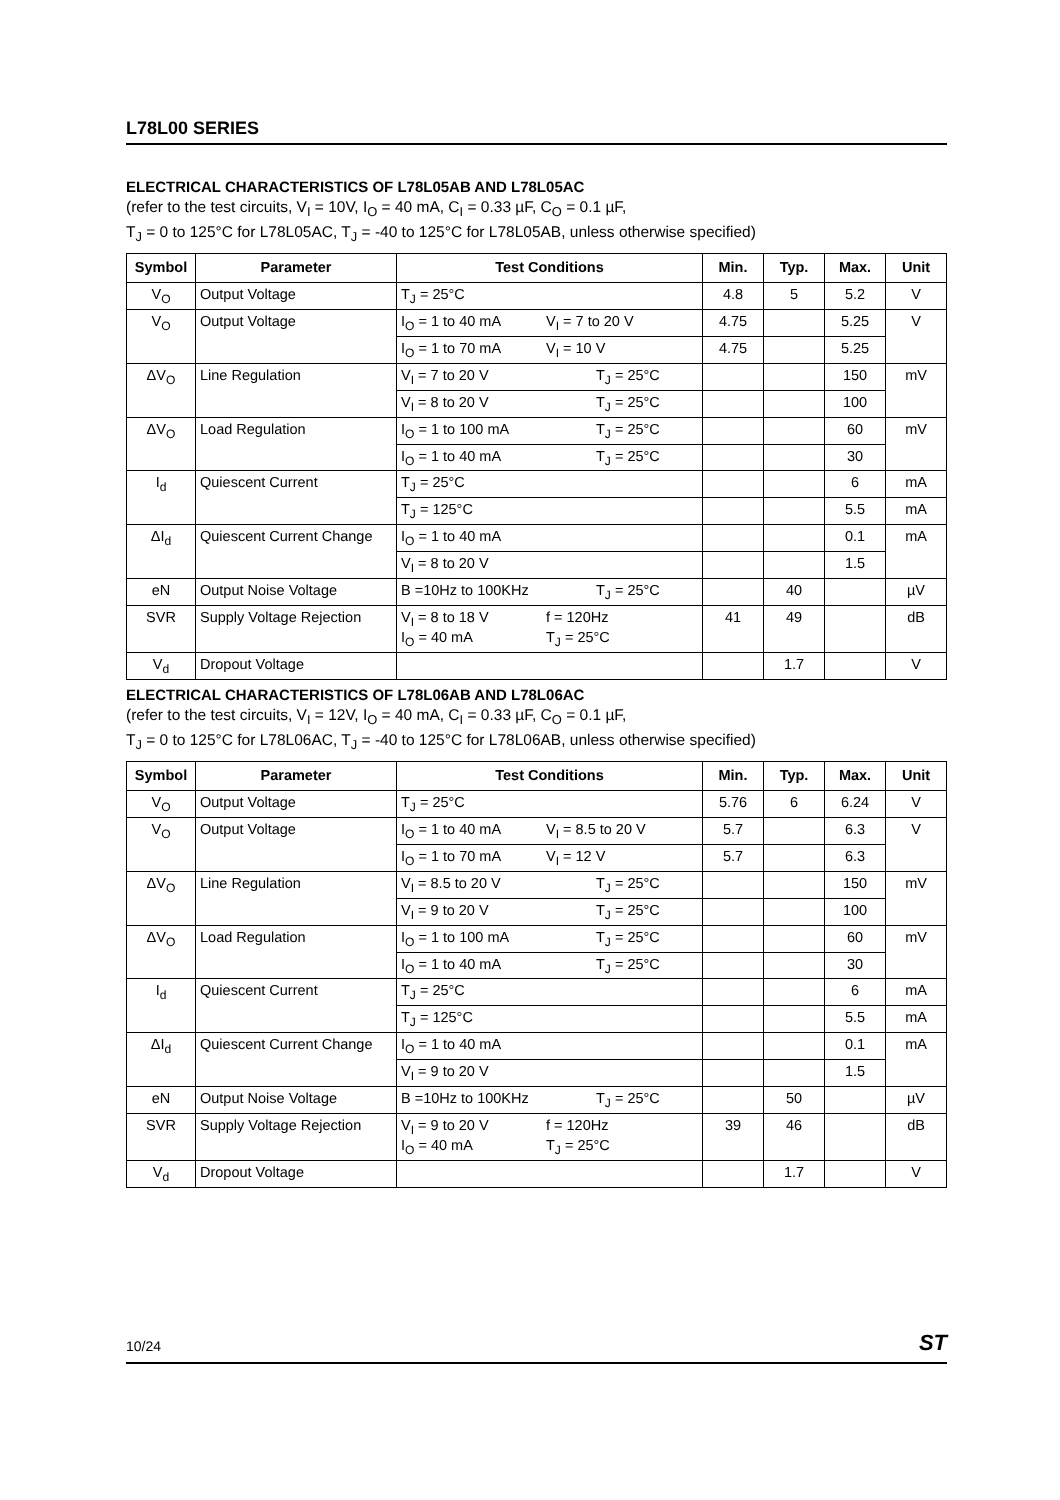L78L00 SERIES
ELECTRICAL CHARACTERISTICS OF L78L05AB AND L78L05AC
(refer to the test circuits, V<sub>I</sub> = 10V, I<sub>O</sub> = 40 mA, C<sub>I</sub> = 0.33 µF, C<sub>O</sub> = 0.1 µF,
T<sub>J</sub> = 0 to 125°C for L78L05AC, T<sub>J</sub> = -40 to 125°C for L78L05AB, unless otherwise specified)
| Symbol | Parameter | Test Conditions | Min. | Typ. | Max. | Unit |
| --- | --- | --- | --- | --- | --- | --- |
| V<sub>O</sub> | Output Voltage | T<sub>J</sub> = 25°C | 4.8 | 5 | 5.2 | V |
| V<sub>O</sub> | Output Voltage | I<sub>O</sub> = 1 to 40 mA V<sub>I</sub> = 7 to 20 V | 4.75 | | 5.25 | V |
| | | I<sub>O</sub> = 1 to 70 mA V<sub>I</sub> = 10 V | 4.75 | | 5.25 | |
| ΔV<sub>O</sub> | Line Regulation | V<sub>I</sub> = 7 to 20 V T<sub>J</sub> = 25°C | | | 150 | mV |
| | | V<sub>I</sub> = 8 to 20 V T<sub>J</sub> = 25°C | | | 100 | |
| ΔV<sub>O</sub> | Load Regulation | I<sub>O</sub> = 1 to 100 mA T<sub>J</sub> = 25°C | | | 60 | mV |
| | | I<sub>O</sub> = 1 to 40 mA T<sub>J</sub> = 25°C | | | 30 | |
| I<sub>d</sub> | Quiescent Current | T<sub>J</sub> = 25°C | | | 6 | mA |
| | | T<sub>J</sub> = 125°C | | | 5.5 | mA |
| ΔI<sub>d</sub> | Quiescent Current Change | I<sub>O</sub> = 1 to 40 mA | | | 0.1 | mA |
| | | V<sub>I</sub> = 8 to 20 V | | | 1.5 | |
| eN | Output Noise Voltage | B =10Hz to 100KHz T<sub>J</sub> = 25°C | | 40 | | µV |
| SVR | Supply Voltage Rejection | V<sub>I</sub> = 8 to 18 V f = 120Hz I<sub>O</sub> = 40 mA T<sub>J</sub> = 25°C | 41 | 49 | | dB |
| V<sub>d</sub> | Dropout Voltage | | | 1.7 | | V |
ELECTRICAL CHARACTERISTICS OF L78L06AB AND L78L06AC
(refer to the test circuits, V<sub>I</sub> = 12V, I<sub>O</sub> = 40 mA, C<sub>I</sub> = 0.33 µF, C<sub>O</sub> = 0.1 µF,
T<sub>J</sub> = 0 to 125°C for L78L06AC, T<sub>J</sub> = -40 to 125°C for L78L06AB, unless otherwise specified)
| Symbol | Parameter | Test Conditions | Min. | Typ. | Max. | Unit |
| --- | --- | --- | --- | --- | --- | --- |
| V<sub>O</sub> | Output Voltage | T<sub>J</sub> = 25°C | 5.76 | 6 | 6.24 | V |
| V<sub>O</sub> | Output Voltage | I<sub>O</sub> = 1 to 40 mA V<sub>I</sub> = 8.5 to 20 V | 5.7 | | 6.3 | V |
| | | I<sub>O</sub> = 1 to 70 mA V<sub>I</sub> = 12 V | 5.7 | | 6.3 | |
| ΔV<sub>O</sub> | Line Regulation | V<sub>I</sub> = 8.5 to 20 V T<sub>J</sub> = 25°C | | | 150 | mV |
| | | V<sub>I</sub> = 9 to 20 V T<sub>J</sub> = 25°C | | | 100 | |
| ΔV<sub>O</sub> | Load Regulation | I<sub>O</sub> = 1 to 100 mA T<sub>J</sub> = 25°C | | | 60 | mV |
| | | I<sub>O</sub> = 1 to 40 mA T<sub>J</sub> = 25°C | | | 30 | |
| I<sub>d</sub> | Quiescent Current | T<sub>J</sub> = 25°C | | | 6 | mA |
| | | T<sub>J</sub> = 125°C | | | 5.5 | mA |
| ΔI<sub>d</sub> | Quiescent Current Change | I<sub>O</sub> = 1 to 40 mA | | | 0.1 | mA |
| | | V<sub>I</sub> = 9 to 20 V | | | 1.5 | |
| eN | Output Noise Voltage | B =10Hz to 100KHz T<sub>J</sub> = 25°C | | 50 | | µV |
| SVR | Supply Voltage Rejection | V<sub>I</sub> = 9 to 20 V f = 120Hz I<sub>O</sub> = 40 mA T<sub>J</sub> = 25°C | 39 | 46 | | dB |
| V<sub>d</sub> | Dropout Voltage | | | 1.7 | | V |
10/24 ST